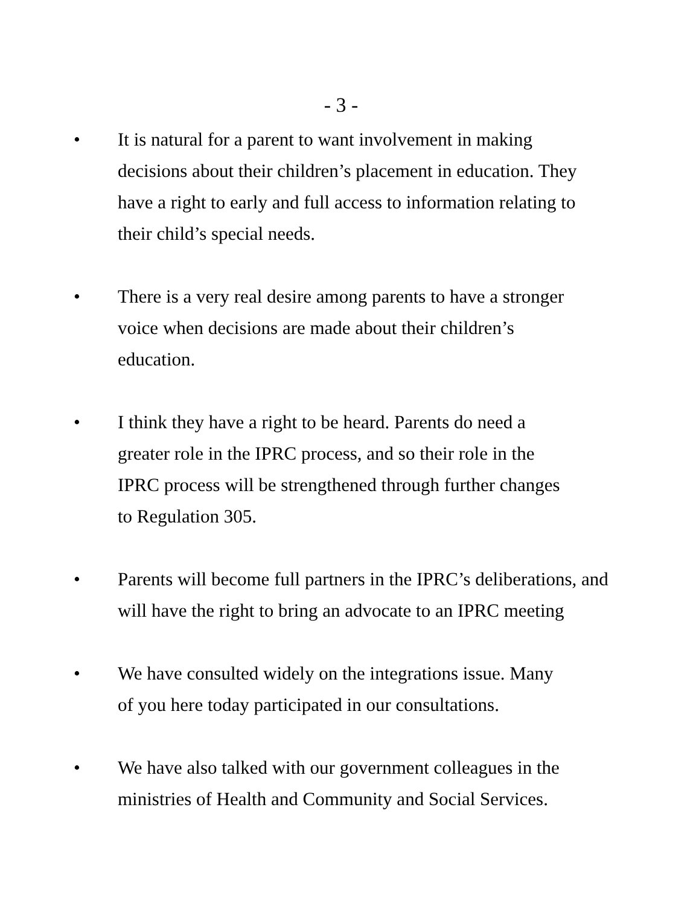- 3 -
• It is natural for a parent to want involvement in making
decisions about their children’s placement in education. They
have a right to early and full access to information relating to
their child’s special needs.
• There is a very real desire among parents to have a stronger
voice when decisions are made about their children’s
education.
• I think they have a right to be heard. Parents do need a
greater role in the IPRC process, and so their role in the
IPRC process will be strengthened through further changes
to Regulation 305.
• Parents will become full partners in the IPRC’s deliberations, and
will have the right to bring an advocate to an IPRC meeting
• We have consulted widely on the integrations issue. Many
of you here today participated in our consultations.
• We have also talked with our government colleagues in the
ministries of Health and Community and Social Services.